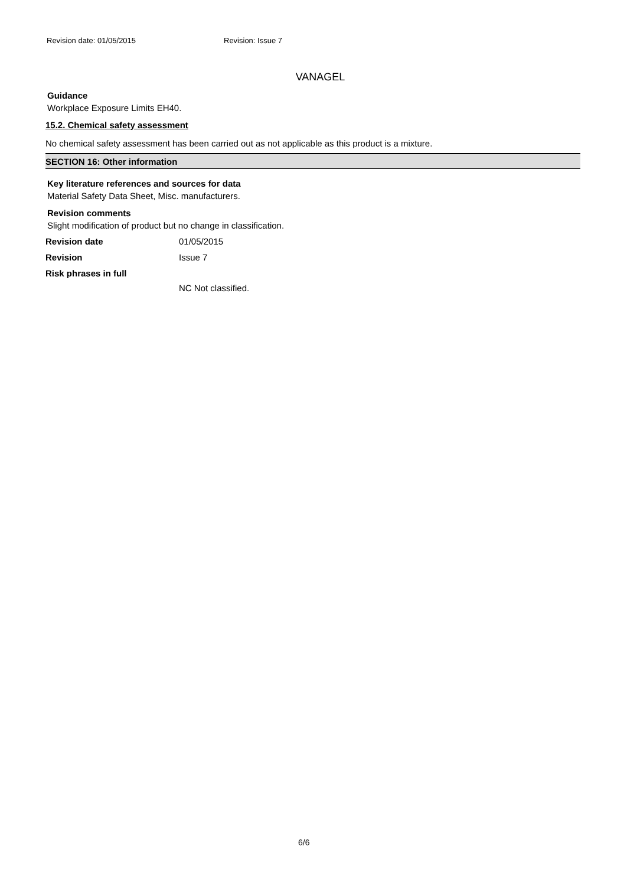Revision date: 01/05/2015 Revision: Issue 7
VANAGEL
Guidance
Workplace Exposure Limits EH40.
15.2. Chemical safety assessment
No chemical safety assessment has been carried out as not applicable as this product is a mixture.
SECTION 16: Other information
Key literature references and sources for data
Material Safety Data Sheet, Misc. manufacturers.
Revision comments
Slight modification of product but no change in classification.
Revision date 01/05/2015
Revision Issue 7
Risk phrases in full
NC Not classified.
6/6